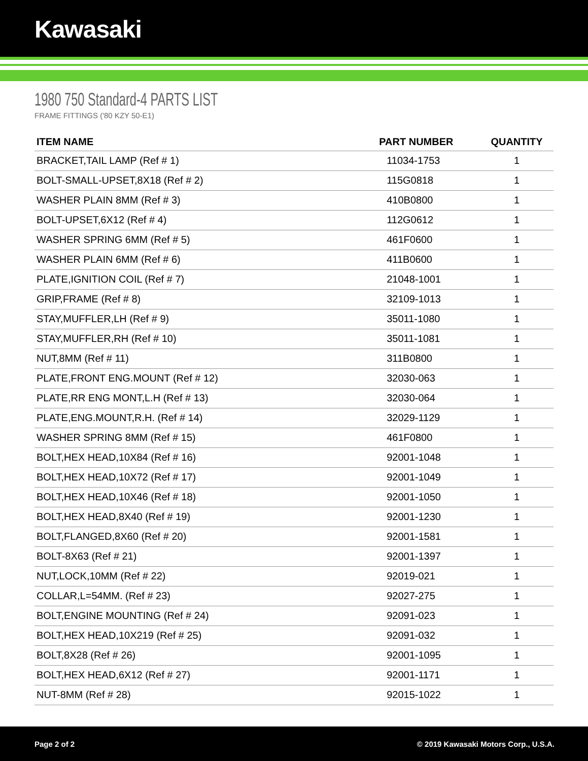Kawasaki
1980 750 Standard-4 PARTS LIST
FRAME FITTINGS ('80 KZY 50-E1)
| ITEM NAME | PART NUMBER | QUANTITY |
| --- | --- | --- |
| BRACKET,TAIL LAMP (Ref # 1) | 11034-1753 | 1 |
| BOLT-SMALL-UPSET,8X18 (Ref # 2) | 115G0818 | 1 |
| WASHER PLAIN 8MM (Ref # 3) | 410B0800 | 1 |
| BOLT-UPSET,6X12 (Ref # 4) | 112G0612 | 1 |
| WASHER SPRING 6MM (Ref # 5) | 461F0600 | 1 |
| WASHER PLAIN 6MM (Ref # 6) | 411B0600 | 1 |
| PLATE,IGNITION COIL (Ref # 7) | 21048-1001 | 1 |
| GRIP,FRAME (Ref # 8) | 32109-1013 | 1 |
| STAY,MUFFLER,LH (Ref # 9) | 35011-1080 | 1 |
| STAY,MUFFLER,RH (Ref # 10) | 35011-1081 | 1 |
| NUT,8MM (Ref # 11) | 311B0800 | 1 |
| PLATE,FRONT ENG.MOUNT (Ref # 12) | 32030-063 | 1 |
| PLATE,RR ENG MONT,L.H (Ref # 13) | 32030-064 | 1 |
| PLATE,ENG.MOUNT,R.H. (Ref # 14) | 32029-1129 | 1 |
| WASHER SPRING 8MM (Ref # 15) | 461F0800 | 1 |
| BOLT,HEX HEAD,10X84 (Ref # 16) | 92001-1048 | 1 |
| BOLT,HEX HEAD,10X72 (Ref # 17) | 92001-1049 | 1 |
| BOLT,HEX HEAD,10X46 (Ref # 18) | 92001-1050 | 1 |
| BOLT,HEX HEAD,8X40 (Ref # 19) | 92001-1230 | 1 |
| BOLT,FLANGED,8X60 (Ref # 20) | 92001-1581 | 1 |
| BOLT-8X63 (Ref # 21) | 92001-1397 | 1 |
| NUT,LOCK,10MM (Ref # 22) | 92019-021 | 1 |
| COLLAR,L=54MM. (Ref # 23) | 92027-275 | 1 |
| BOLT,ENGINE MOUNTING (Ref # 24) | 92091-023 | 1 |
| BOLT,HEX HEAD,10X219 (Ref # 25) | 92091-032 | 1 |
| BOLT,8X28 (Ref # 26) | 92001-1095 | 1 |
| BOLT,HEX HEAD,6X12 (Ref # 27) | 92001-1171 | 1 |
| NUT-8MM (Ref # 28) | 92015-1022 | 1 |
Page 2 of 2 © 2019 Kawasaki Motors Corp., U.S.A.